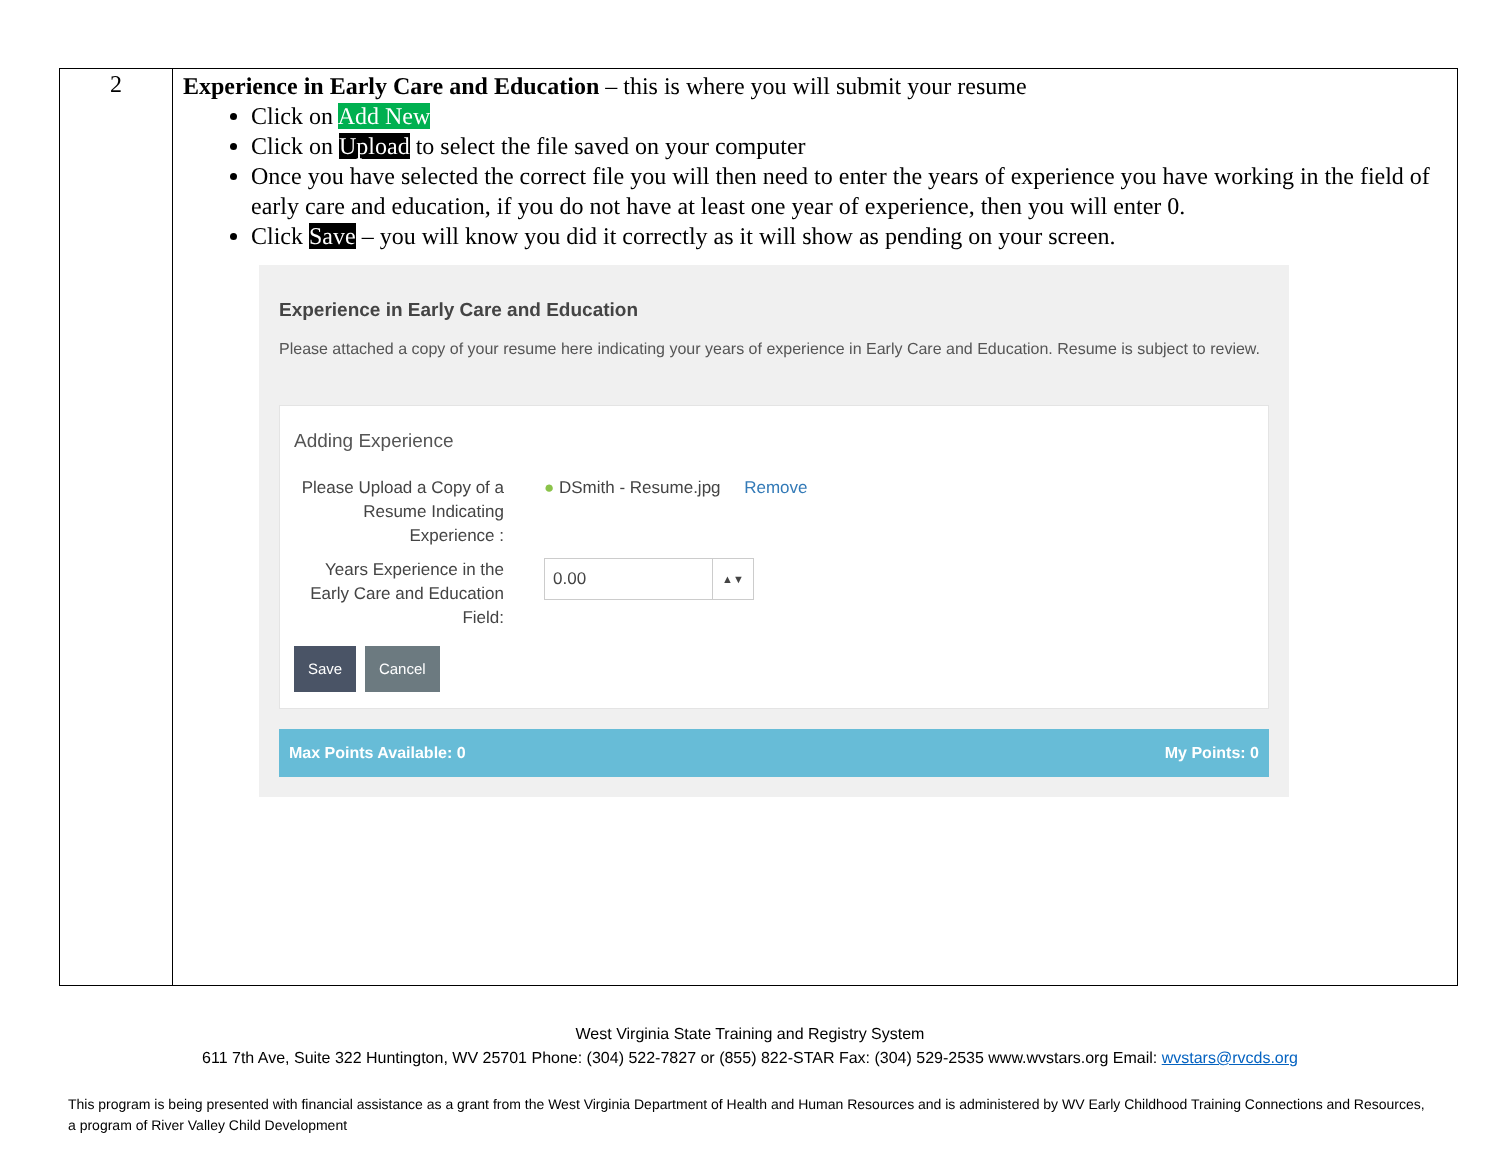| 2 | Experience in Early Care and Education – this is where you will submit your resume Click on Add New Click on Upload to select the file saved on your computer Once you have selected the correct file you will then need to enter the years of experience you have working in the field of early care and education, if you do not have at least one year of experience, then you will enter 0. Click Save – you will know you did it correctly as it will show as pending on your screen. Experience in Early Care and Education Please attached a copy of your resume here indicating your years of experience in Early Care and Education. Resume is subject to review. Adding Experience Please Upload a Copy of a Resume Indicating Experience : ● DSmith - Resume.jpg Remove Years Experience in the Early Care and Education Field: 0.00 ▲▼ Save Cancel Max Points Available: 0 My Points: 0 |
West Virginia State Training and Registry System
611 7th Ave, Suite 322 Huntington, WV 25701 Phone: (304) 522-7827 or (855) 822-STAR Fax: (304) 529-2535 www.wvstars.org Email: wvstars@rvcds.org
This program is being presented with financial assistance as a grant from the West Virginia Department of Health and Human Resources and is administered by WV Early Childhood Training Connections and Resources, a program of River Valley Child Development